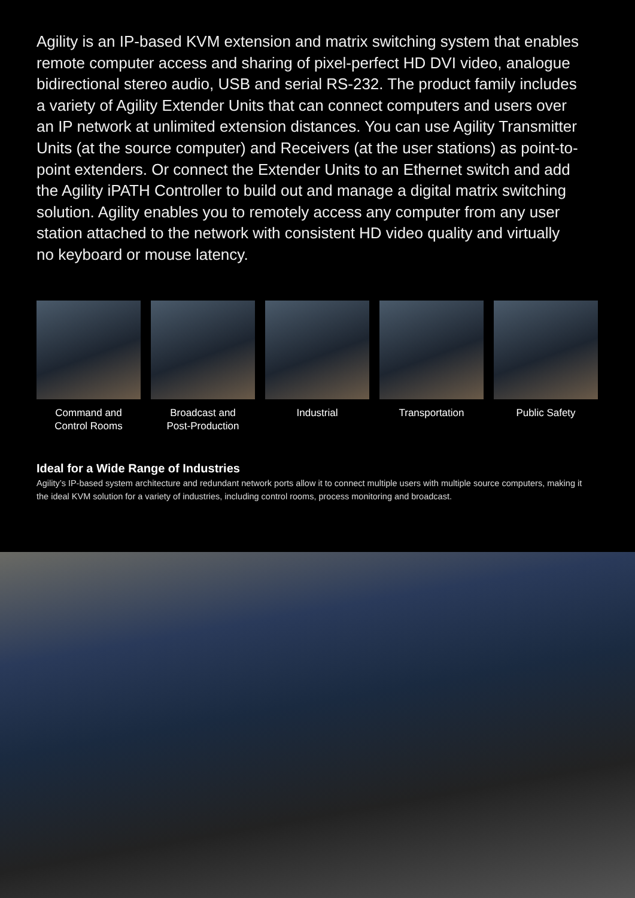Agility is an IP-based KVM extension and matrix switching system that enables remote computer access and sharing of pixel-perfect HD DVI video, analogue bidirectional stereo audio, USB and serial RS-232. The product family includes a variety of Agility Extender Units that can connect computers and users over an IP network at unlimited extension distances. You can use Agility Transmitter Units (at the source computer) and Receivers (at the user stations) as point-to-point extenders. Or connect the Extender Units to an Ethernet switch and add the Agility iPATH Controller to build out and manage a digital matrix switching solution. Agility enables you to remotely access any computer from any user station attached to the network with consistent HD video quality and virtually no keyboard or mouse latency.
Command and
Control Rooms
Broadcast and
Post-Production
Industrial Transportation Public Safety
Ideal for a Wide Range of Industries
Agility’s IP-based system architecture and redundant network ports allow it to connect multiple users with multiple source computers, making it the ideal KVM solution for a variety of industries, including control rooms, process monitoring and broadcast.